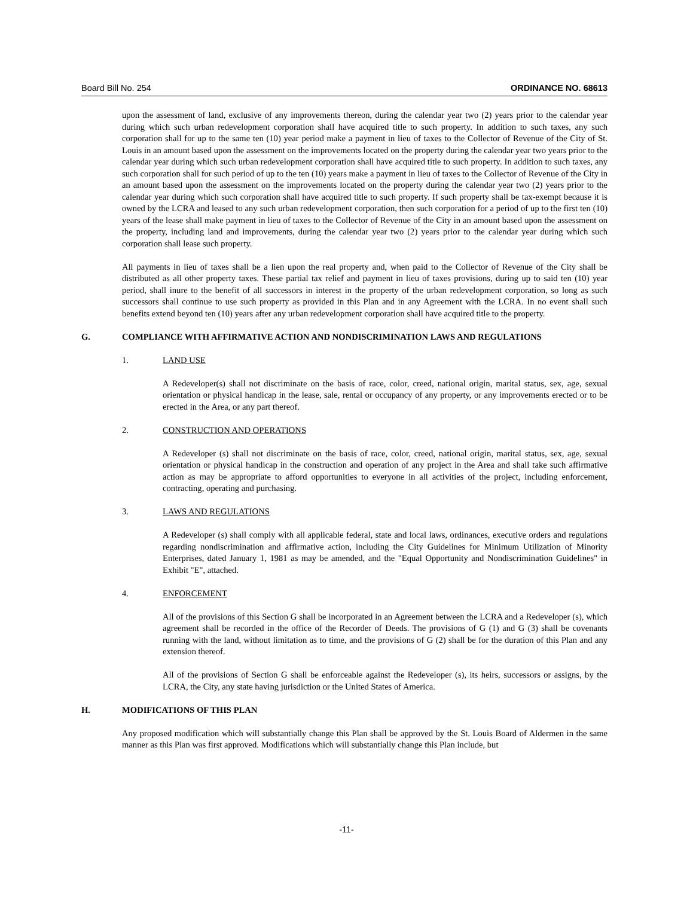Board Bill No. 254 ORDINANCE NO. 68613
upon the assessment of land, exclusive of any improvements thereon, during the calendar year two (2) years prior to the calendar year during which such urban redevelopment corporation shall have acquired title to such property. In addition to such taxes, any such corporation shall for up to the same ten (10) year period make a payment in lieu of taxes to the Collector of Revenue of the City of St. Louis in an amount based upon the assessment on the improvements located on the property during the calendar year two years prior to the calendar year during which such urban redevelopment corporation shall have acquired title to such property. In addition to such taxes, any such corporation shall for such period of up to the ten (10) years make a payment in lieu of taxes to the Collector of Revenue of the City in an amount based upon the assessment on the improvements located on the property during the calendar year two (2) years prior to the calendar year during which such corporation shall have acquired title to such property. If such property shall be tax-exempt because it is owned by the LCRA and leased to any such urban redevelopment corporation, then such corporation for a period of up to the first ten (10) years of the lease shall make payment in lieu of taxes to the Collector of Revenue of the City in an amount based upon the assessment on the property, including land and improvements, during the calendar year two (2) years prior to the calendar year during which such corporation shall lease such property.
All payments in lieu of taxes shall be a lien upon the real property and, when paid to the Collector of Revenue of the City shall be distributed as all other property taxes. These partial tax relief and payment in lieu of taxes provisions, during up to said ten (10) year period, shall inure to the benefit of all successors in interest in the property of the urban redevelopment corporation, so long as such successors shall continue to use such property as provided in this Plan and in any Agreement with the LCRA. In no event shall such benefits extend beyond ten (10) years after any urban redevelopment corporation shall have acquired title to the property.
G. COMPLIANCE WITH AFFIRMATIVE ACTION AND NONDISCRIMINATION LAWS AND REGULATIONS
1. LAND USE
A Redeveloper(s) shall not discriminate on the basis of race, color, creed, national origin, marital status, sex, age, sexual orientation or physical handicap in the lease, sale, rental or occupancy of any property, or any improvements erected or to be erected in the Area, or any part thereof.
2. CONSTRUCTION AND OPERATIONS
A Redeveloper (s) shall not discriminate on the basis of race, color, creed, national origin, marital status, sex, age, sexual orientation or physical handicap in the construction and operation of any project in the Area and shall take such affirmative action as may be appropriate to afford opportunities to everyone in all activities of the project, including enforcement, contracting, operating and purchasing.
3. LAWS AND REGULATIONS
A Redeveloper (s) shall comply with all applicable federal, state and local laws, ordinances, executive orders and regulations regarding nondiscrimination and affirmative action, including the City Guidelines for Minimum Utilization of Minority Enterprises, dated January 1, 1981 as may be amended, and the "Equal Opportunity and Nondiscrimination Guidelines" in Exhibit "E", attached.
4. ENFORCEMENT
All of the provisions of this Section G shall be incorporated in an Agreement between the LCRA and a Redeveloper (s), which agreement shall be recorded in the office of the Recorder of Deeds. The provisions of G (1) and G (3) shall be covenants running with the land, without limitation as to time, and the provisions of G (2) shall be for the duration of this Plan and any extension thereof.
All of the provisions of Section G shall be enforceable against the Redeveloper (s), its heirs, successors or assigns, by the LCRA, the City, any state having jurisdiction or the United States of America.
H. MODIFICATIONS OF THIS PLAN
Any proposed modification which will substantially change this Plan shall be approved by the St. Louis Board of Aldermen in the same manner as this Plan was first approved. Modifications which will substantially change this Plan include, but
-11-